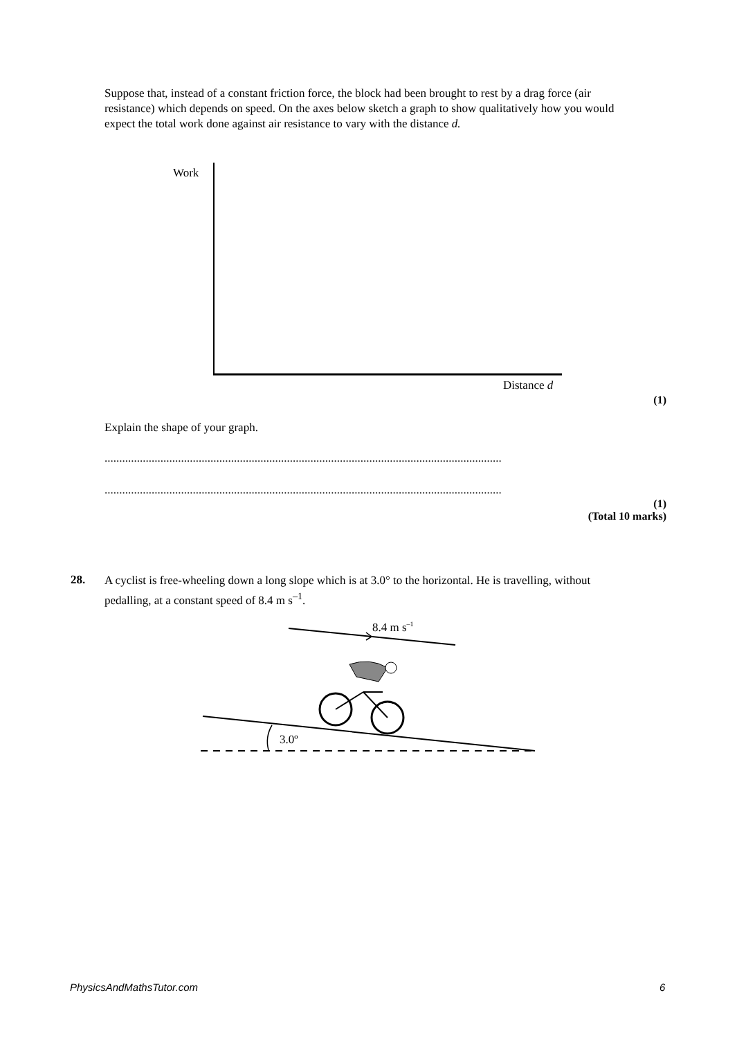Suppose that, instead of a constant friction force, the block had been brought to rest by a drag force (air resistance) which depends on speed. On the axes below sketch a graph to show qualitatively how you would expect the total work done against air resistance to vary with the distance d.
Work
Distance d
(1)
Explain the shape of your graph.
.......................................................................................................................................
.......................................................................................................................................
(1)
(Total 10 marks)
28.
A cyclist is free-wheeling down a long slope which is at 3.0° to the horizontal. He is travelling, without pedalling, at a constant speed of 8.4 m s<sup>–1</sup>.
8.4 m s<sup>–1</sup>
3.0º
PhysicsAndMathsTutor.com 6